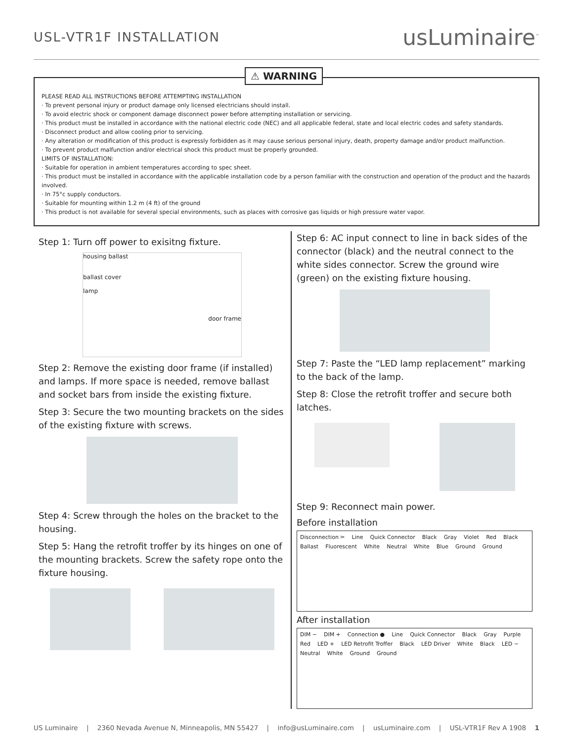USL-VTR1F INSTALLATION
usLuminaire<sup>™</sup>
⚠ WARNING
PLEASE READ ALL INSTRUCTIONS BEFORE ATTEMPTING INSTALLATION
· To prevent personal injury or product damage only licensed electricians should install.
· To avoid electric shock or component damage disconnect power before attempting installation or servicing.
· This product must be installed in accordance with the national electric code (NEC) and all applicable federal, state and local electric codes and safety standards.
· Disconnect product and allow cooling prior to servicing.
· Any alteration or modification of this product is expressly forbidden as it may cause serious personal injury, death, property damage and/or product malfunction.
· To prevent product malfunction and/or electrical shock this product must be properly grounded.
LIMITS OF INSTALLATION:
· Suitable for operation in ambient temperatures according to spec sheet.
· This product must be installed in accordance with the applicable installation code by a person familiar with the construction and operation of the product and the hazards involved.
· In 75°c supply conductors.
· Suitable for mounting within 1.2 m (4 ft) of the ground
· This product is not available for several special environments, such as places with corrosive gas liquids or high pressure water vapor.
Step 1: Turn off power to exisitng fixture.
housing ballast
ballast cover
lamp
door frame
Step 2: Remove the existing door frame (if installed) and lamps. If more space is needed, remove ballast and socket bars from inside the existing fixture.
Step 3: Secure the two mounting brackets on the sides of the existing fixture with screws.
Step 4: Screw through the holes on the bracket to the housing.
Step 5: Hang the retrofit troffer by its hinges on one of the mounting brackets. Screw the safety rope onto the fixture housing.
Step 6: AC input connect to line in back sides of the connector (black) and the neutral connect to the white sides connector. Screw the ground wire (green) on the existing fixture housing.
Step 7: Paste the “LED lamp replacement” marking to the back of the lamp.
Step 8: Close the retrofit troffer and secure both latches.
Step 9: Reconnect main power.
Before installation
Disconnection ✂ Line Quick Connector Black Gray Violet Red Black Ballast Fluorescent White Neutral White Blue Ground Ground
After installation
DIM − DIM + Connection ● Line Quick Connector Black Gray Purple Red LED + LED Retrofit Troffer Black LED Driver White Black LED − Neutral White Ground Ground
US Luminaire | 2360 Nevada Avenue N, Minneapolis, MN 55427 | info@usLuminaire.com | usLuminaire.com | USL-VTR1F Rev A 1908 1